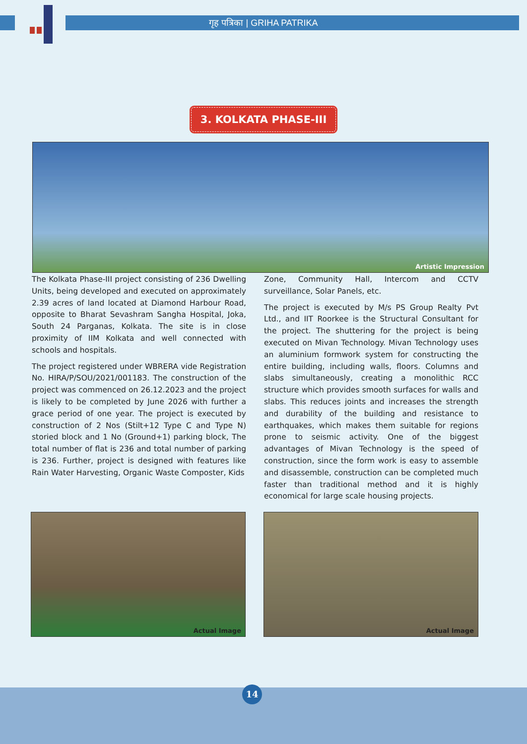गृह पत्रिका | GRIHA PATRIKA
3. KOLKATA PHASE-III
Artistic Impression
The Kolkata Phase-III project consisting of 236 Dwelling Units, being developed and executed on approximately 2.39 acres of land located at Diamond Harbour Road, opposite to Bharat Sevashram Sangha Hospital, Joka, South 24 Parganas, Kolkata. The site is in close proximity of IIM Kolkata and well connected with schools and hospitals.
The project registered under WBRERA vide Registration No. HIRA/P/SOU/2021/001183. The construction of the project was commenced on 26.12.2023 and the project is likely to be completed by June 2026 with further a grace period of one year. The project is executed by construction of 2 Nos (Stilt+12 Type C and Type N) storied block and 1 No (Ground+1) parking block, The total number of flat is 236 and total number of parking is 236. Further, project is designed with features like Rain Water Harvesting, Organic Waste Composter, Kids
Zone, Community Hall, Intercom and CCTV surveillance, Solar Panels, etc.
The project is executed by M/s PS Group Realty Pvt Ltd., and IIT Roorkee is the Structural Consultant for the project. The shuttering for the project is being executed on Mivan Technology. Mivan Technology uses an aluminium formwork system for constructing the entire building, including walls, floors. Columns and slabs simultaneously, creating a monolithic RCC structure which provides smooth surfaces for walls and slabs. This reduces joints and increases the strength and durability of the building and resistance to earthquakes, which makes them suitable for regions prone to seismic activity. One of the biggest advantages of Mivan Technology is the speed of construction, since the form work is easy to assemble and disassemble, construction can be completed much faster than traditional method and it is highly economical for large scale housing projects.
Actual Image
Actual Image
14